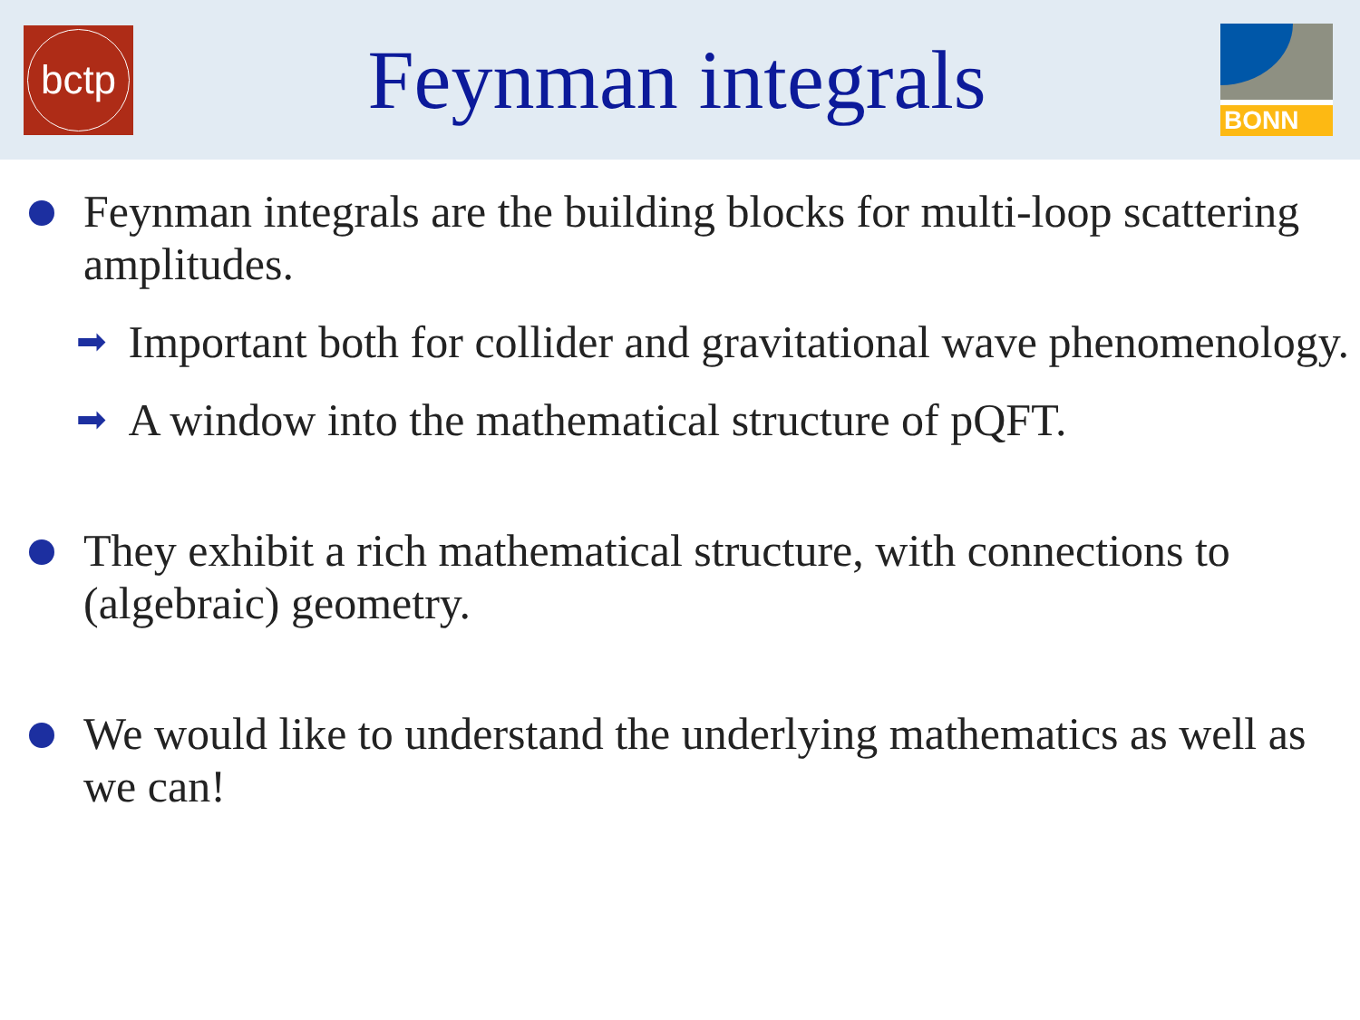bctp
Feynman integrals
BONN
Feynman integrals are the building blocks for multi-loop scattering amplitudes.
➡
Important both for collider and gravitational wave phenomenology.
➡
A window into the mathematical structure of pQFT.
They exhibit a rich mathematical structure, with connections to (algebraic) geometry.
We would like to understand the underlying mathematics as well as we can!